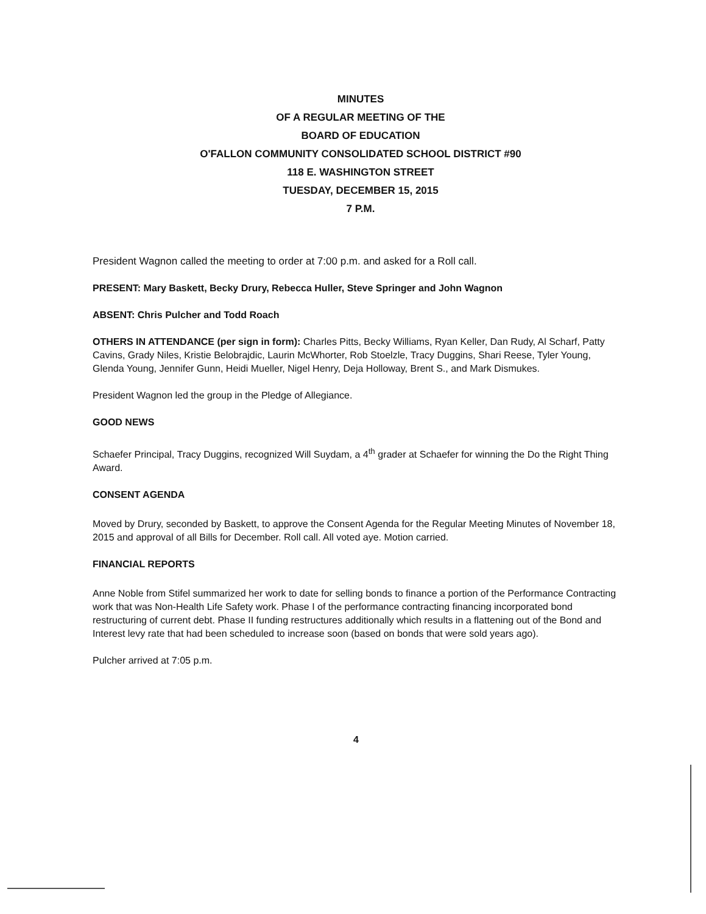MINUTES
OF A REGULAR MEETING OF THE
BOARD OF EDUCATION
O'FALLON COMMUNITY CONSOLIDATED SCHOOL DISTRICT #90
118 E. WASHINGTON STREET
TUESDAY, DECEMBER 15, 2015
7 P.M.
President Wagnon called the meeting to order at 7:00 p.m. and asked for a Roll call.
PRESENT: Mary Baskett, Becky Drury, Rebecca Huller, Steve Springer and John Wagnon
ABSENT: Chris Pulcher and Todd Roach
OTHERS IN ATTENDANCE (per sign in form): Charles Pitts, Becky Williams, Ryan Keller, Dan Rudy, Al Scharf, Patty Cavins, Grady Niles, Kristie Belobrajdic, Laurin McWhorter, Rob Stoelzle, Tracy Duggins, Shari Reese, Tyler Young, Glenda Young, Jennifer Gunn, Heidi Mueller, Nigel Henry, Deja Holloway, Brent S., and Mark Dismukes.
President Wagnon led the group in the Pledge of Allegiance.
GOOD NEWS
Schaefer Principal, Tracy Duggins, recognized Will Suydam, a 4<sup>th</sup> grader at Schaefer for winning the Do the Right Thing Award.
CONSENT AGENDA
Moved by Drury, seconded by Baskett, to approve the Consent Agenda for the Regular Meeting Minutes of November 18, 2015 and approval of all Bills for December. Roll call. All voted aye. Motion carried.
FINANCIAL REPORTS
Anne Noble from Stifel summarized her work to date for selling bonds to finance a portion of the Performance Contracting work that was Non-Health Life Safety work. Phase I of the performance contracting financing incorporated bond restructuring of current debt. Phase II funding restructures additionally which results in a flattening out of the Bond and Interest levy rate that had been scheduled to increase soon (based on bonds that were sold years ago).
Pulcher arrived at 7:05 p.m.
4